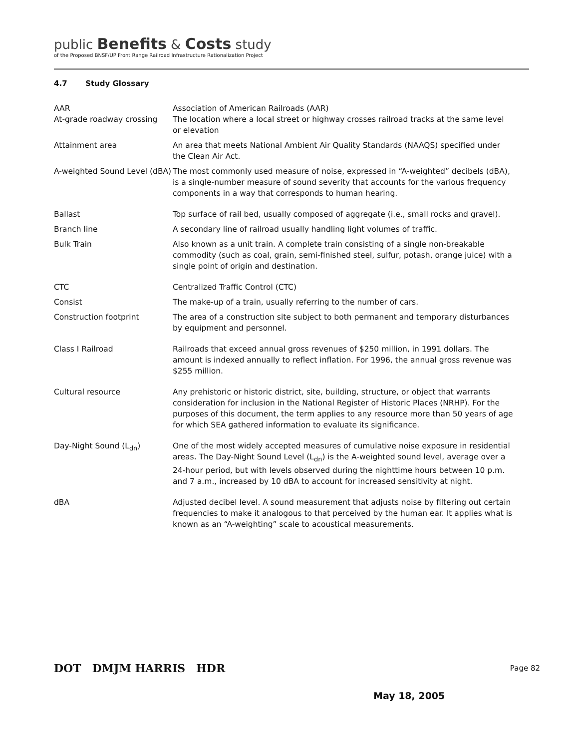public Benefits & Costs study
of the Proposed BNSF/UP Front Range Railroad Infrastructure Rationalization Project
4.7 Study Glossary
AAR Association of American Railroads (AAR)
At-grade roadway crossing The location where a local street or highway crosses railroad tracks at the same level or elevation
Attainment area An area that meets National Ambient Air Quality Standards (NAAQS) specified under the Clean Air Act.
A-weighted Sound Level (dBA)
The most commonly used measure of noise, expressed in “A-weighted” decibels (dBA), is a single-number measure of sound severity that accounts for the various frequency components in a way that corresponds to human hearing.
Ballast Top surface of rail bed, usually composed of aggregate (i.e., small rocks and gravel).
Branch line A secondary line of railroad usually handling light volumes of traffic.
Bulk Train Also known as a unit train. A complete train consisting of a single non-breakable commodity (such as coal, grain, semi-finished steel, sulfur, potash, orange juice) with a single point of origin and destination.
CTC Centralized Traffic Control (CTC)
Consist The make-up of a train, usually referring to the number of cars.
Construction footprint The area of a construction site subject to both permanent and temporary disturbances by equipment and personnel.
Class I Railroad Railroads that exceed annual gross revenues of $250 million, in 1991 dollars. The amount is indexed annually to reflect inflation. For 1996, the annual gross revenue was $255 million.
Cultural resource Any prehistoric or historic district, site, building, structure, or object that warrants consideration for inclusion in the National Register of Historic Places (NRHP). For the purposes of this document, the term applies to any resource more than 50 years of age for which SEA gathered information to evaluate its significance.
Day-Night Sound (L<sub>dn</sub>) One of the most widely accepted measures of cumulative noise exposure in residential areas. The Day-Night Sound Level (L<sub>dn</sub>) is the A-weighted sound level, average over a 24-hour period, but with levels observed during the nighttime hours between 10 p.m. and 7 a.m., increased by 10 dBA to account for increased sensitivity at night.
dBA Adjusted decibel level. A sound measurement that adjusts noise by filtering out certain frequencies to make it analogous to that perceived by the human ear. It applies what is known as an “A-weighting” scale to acoustical measurements.
DOT DMJM HARRIS HDR Page 82
May 18, 2005